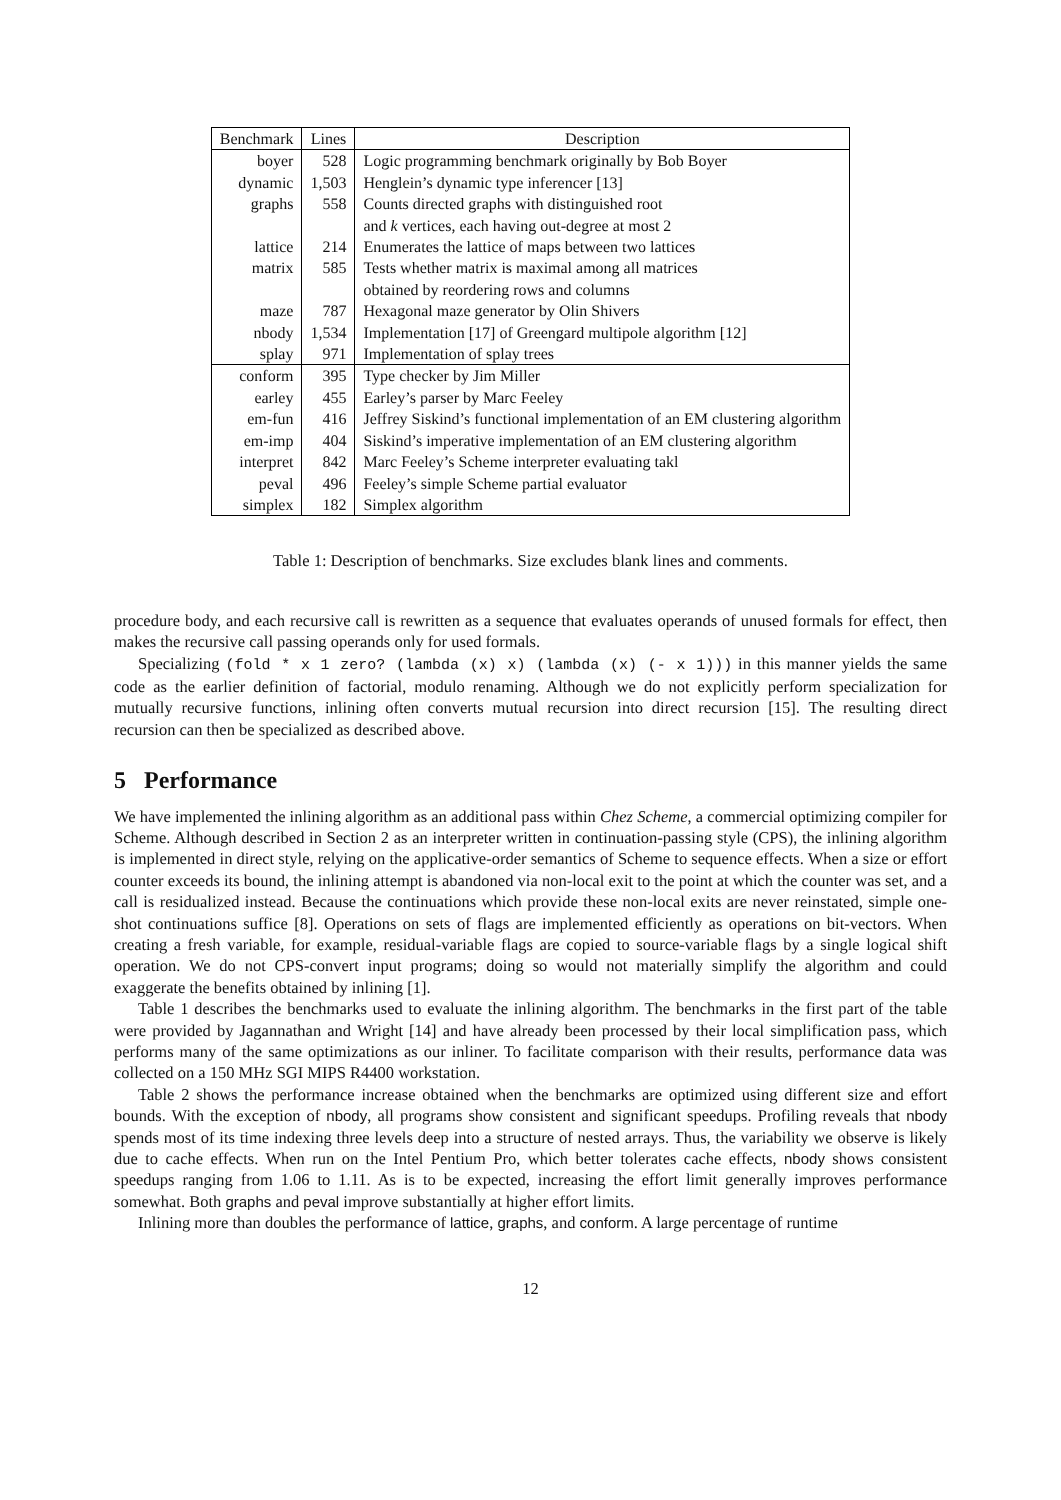| Benchmark | Lines | Description |
| --- | --- | --- |
| boyer | 528 | Logic programming benchmark originally by Bob Boyer |
| dynamic | 1,503 | Henglein’s dynamic type inferencer [13] |
| graphs | 558 | Counts directed graphs with distinguished root |
| | | and k vertices, each having out-degree at most 2 |
| lattice | 214 | Enumerates the lattice of maps between two lattices |
| matrix | 585 | Tests whether matrix is maximal among all matrices |
| | | obtained by reordering rows and columns |
| maze | 787 | Hexagonal maze generator by Olin Shivers |
| nbody | 1,534 | Implementation [17] of Greengard multipole algorithm [12] |
| splay | 971 | Implementation of splay trees |
| conform | 395 | Type checker by Jim Miller |
| earley | 455 | Earley’s parser by Marc Feeley |
| em-fun | 416 | Jeffrey Siskind’s functional implementation of an EM clustering algorithm |
| em-imp | 404 | Siskind’s imperative implementation of an EM clustering algorithm |
| interpret | 842 | Marc Feeley’s Scheme interpreter evaluating takl |
| peval | 496 | Feeley’s simple Scheme partial evaluator |
| simplex | 182 | Simplex algorithm |
Table 1: Description of benchmarks. Size excludes blank lines and comments.
procedure body, and each recursive call is rewritten as a sequence that evaluates operands of unused formals for effect, then makes the recursive call passing operands only for used formals.
Specializing (fold * x 1 zero? (lambda (x) x) (lambda (x) (- x 1))) in this manner yields the same code as the earlier definition of factorial, modulo renaming. Although we do not explicitly perform specialization for mutually recursive functions, inlining often converts mutual recursion into direct recursion [15]. The resulting direct recursion can then be specialized as described above.
5 Performance
We have implemented the inlining algorithm as an additional pass within Chez Scheme, a commercial optimizing compiler for Scheme. Although described in Section 2 as an interpreter written in continuation-passing style (CPS), the inlining algorithm is implemented in direct style, relying on the applicative-order semantics of Scheme to sequence effects. When a size or effort counter exceeds its bound, the inlining attempt is abandoned via non-local exit to the point at which the counter was set, and a call is residualized instead. Because the continuations which provide these non-local exits are never reinstated, simple one-shot continuations suffice [8]. Operations on sets of flags are implemented efficiently as operations on bit-vectors. When creating a fresh variable, for example, residual-variable flags are copied to source-variable flags by a single logical shift operation. We do not CPS-convert input programs; doing so would not materially simplify the algorithm and could exaggerate the benefits obtained by inlining [1].
Table 1 describes the benchmarks used to evaluate the inlining algorithm. The benchmarks in the first part of the table were provided by Jagannathan and Wright [14] and have already been processed by their local simplification pass, which performs many of the same optimizations as our inliner. To facilitate comparison with their results, performance data was collected on a 150 MHz SGI MIPS R4400 workstation.
Table 2 shows the performance increase obtained when the benchmarks are optimized using different size and effort bounds. With the exception of nbody, all programs show consistent and significant speedups. Profiling reveals that nbody spends most of its time indexing three levels deep into a structure of nested arrays. Thus, the variability we observe is likely due to cache effects. When run on the Intel Pentium Pro, which better tolerates cache effects, nbody shows consistent speedups ranging from 1.06 to 1.11. As is to be expected, increasing the effort limit generally improves performance somewhat. Both graphs and peval improve substantially at higher effort limits.
Inlining more than doubles the performance of lattice, graphs, and conform. A large percentage of runtime
12